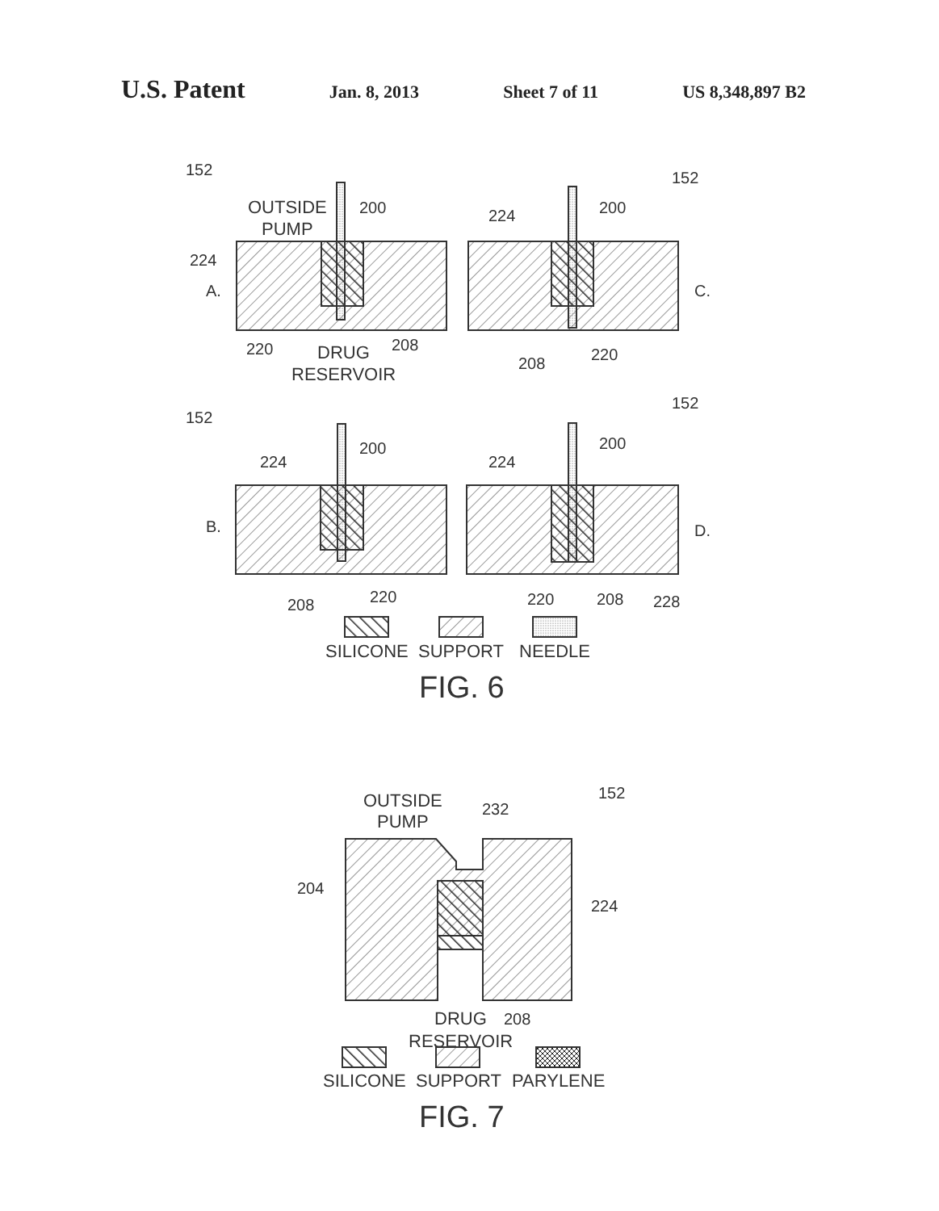U.S. Patent Jan. 8, 2013 Sheet 7 of 11 US 8,348,897 B2
152
152
OUTSIDE
PUMP
200
200
224
224
A.
C.
220
208
DRUG
RESERVOIR
208
220
152
152
200
224
200
224
B.
D.
208
220
220
208
228
SILICONE
SUPPORT
NEEDLE
FIG. 6
152
OUTSIDE
PUMP
232
204
224
DRUG
208
RESERVOIR
SILICONE
SUPPORT
PARYLENE
FIG. 7